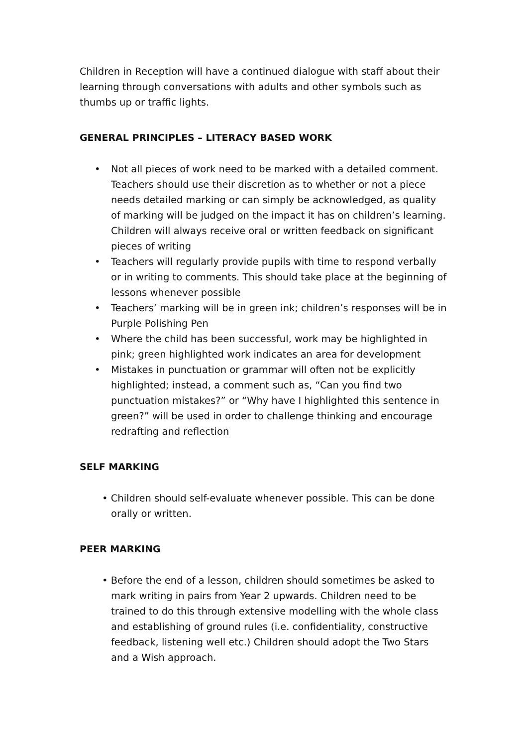Children in Reception will have a continued dialogue with staff about their learning through conversations with adults and other symbols such as thumbs up or traffic lights.
GENERAL PRINCIPLES – LITERACY BASED WORK
• Not all pieces of work need to be marked with a detailed comment. Teachers should use their discretion as to whether or not a piece needs detailed marking or can simply be acknowledged, as quality of marking will be judged on the impact it has on children’s learning. Children will always receive oral or written feedback on significant pieces of writing
• Teachers will regularly provide pupils with time to respond verbally or in writing to comments. This should take place at the beginning of lessons whenever possible
• Teachers’ marking will be in green ink; children’s responses will be in Purple Polishing Pen
• Where the child has been successful, work may be highlighted in pink; green highlighted work indicates an area for development
• Mistakes in punctuation or grammar will often not be explicitly highlighted; instead, a comment such as, “Can you find two punctuation mistakes?” or “Why have I highlighted this sentence in green?” will be used in order to challenge thinking and encourage redrafting and reflection
SELF MARKING
• Children should self-evaluate whenever possible. This can be done orally or written.
PEER MARKING
• Before the end of a lesson, children should sometimes be asked to mark writing in pairs from Year 2 upwards. Children need to be trained to do this through extensive modelling with the whole class and establishing of ground rules (i.e. confidentiality, constructive feedback, listening well etc.) Children should adopt the Two Stars and a Wish approach.